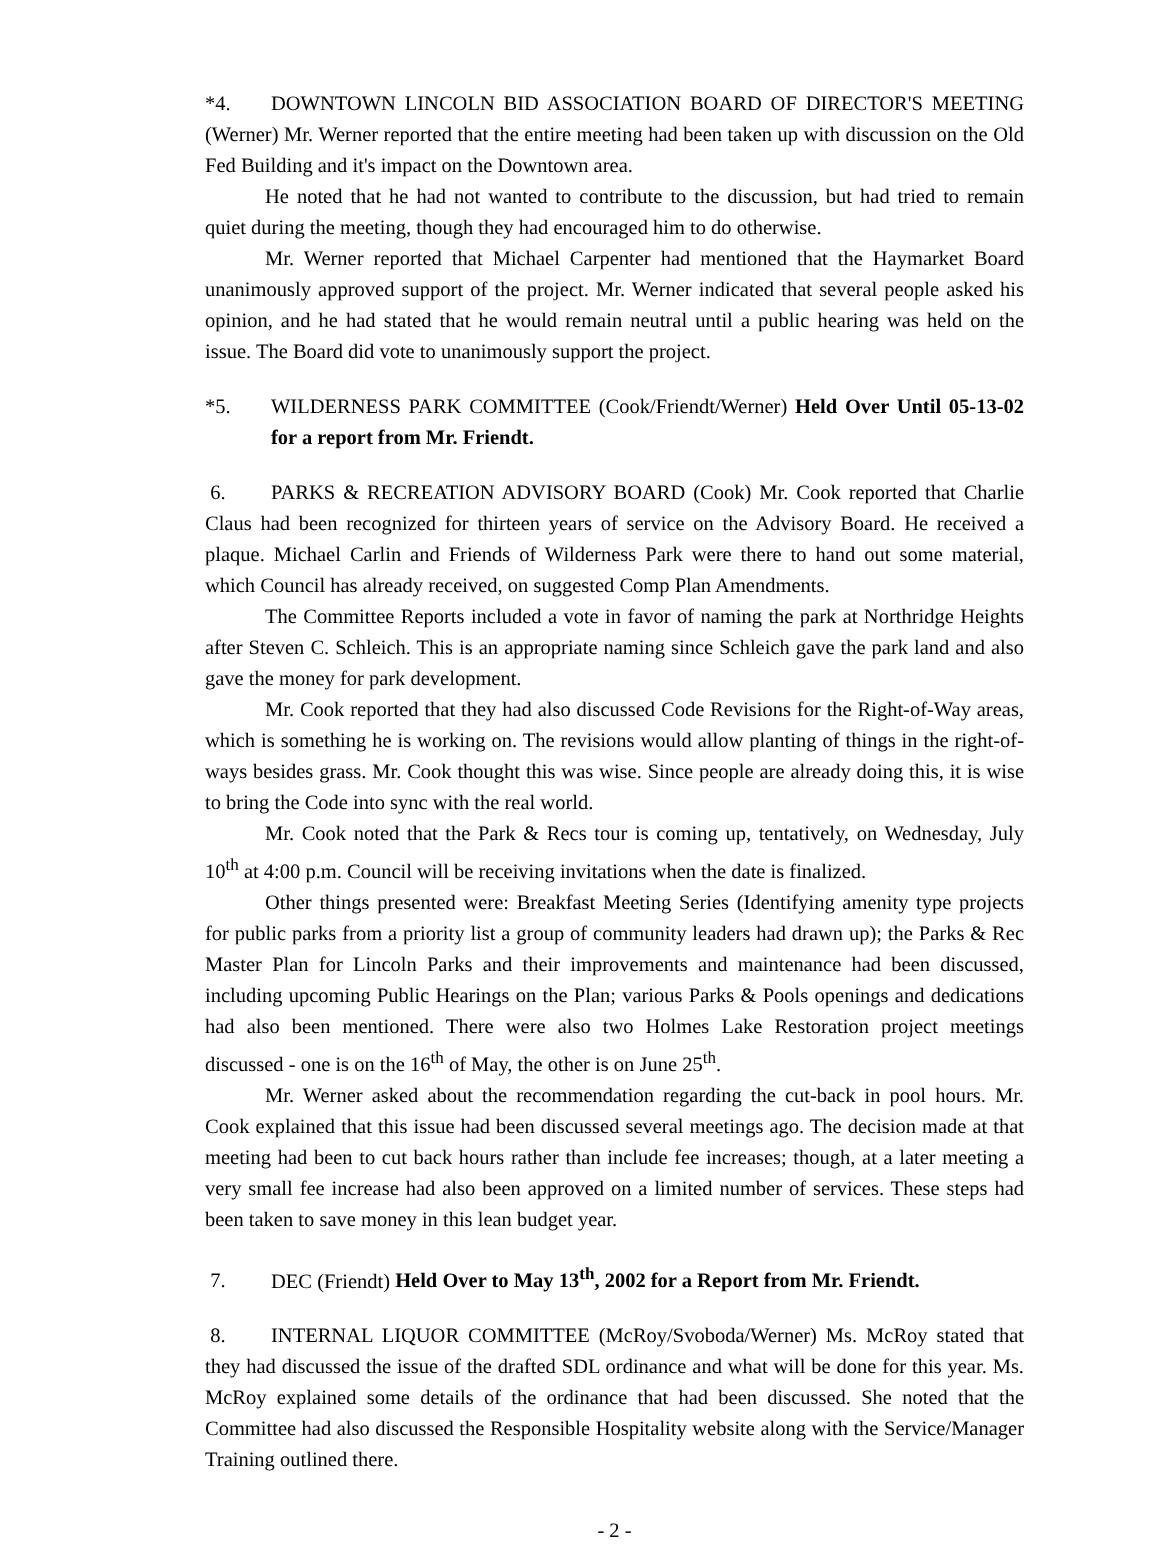*4. DOWNTOWN LINCOLN BID ASSOCIATION BOARD OF DIRECTOR'S MEETING (Werner) Mr. Werner reported that the entire meeting had been taken up with discussion on the Old Fed Building and it's impact on the Downtown area.
He noted that he had not wanted to contribute to the discussion, but had tried to remain quiet during the meeting, though they had encouraged him to do otherwise.
Mr. Werner reported that Michael Carpenter had mentioned that the Haymarket Board unanimously approved support of the project. Mr. Werner indicated that several people asked his opinion, and he had stated that he would remain neutral until a public hearing was held on the issue. The Board did vote to unanimously support the project.
*5. WILDERNESS PARK COMMITTEE (Cook/Friendt/Werner) Held Over Until 05-13-02 for a report from Mr. Friendt.
6. PARKS & RECREATION ADVISORY BOARD (Cook) Mr. Cook reported that Charlie Claus had been recognized for thirteen years of service on the Advisory Board. He received a plaque. Michael Carlin and Friends of Wilderness Park were there to hand out some material, which Council has already received, on suggested Comp Plan Amendments.
The Committee Reports included a vote in favor of naming the park at Northridge Heights after Steven C. Schleich. This is an appropriate naming since Schleich gave the park land and also gave the money for park development.
Mr. Cook reported that they had also discussed Code Revisions for the Right-of-Way areas, which is something he is working on. The revisions would allow planting of things in the right-of-ways besides grass. Mr. Cook thought this was wise. Since people are already doing this, it is wise to bring the Code into sync with the real world.
Mr. Cook noted that the Park & Recs tour is coming up, tentatively, on Wednesday, July 10<sup>th</sup> at 4:00 p.m. Council will be receiving invitations when the date is finalized.
Other things presented were: Breakfast Meeting Series (Identifying amenity type projects for public parks from a priority list a group of community leaders had drawn up); the Parks & Rec Master Plan for Lincoln Parks and their improvements and maintenance had been discussed, including upcoming Public Hearings on the Plan; various Parks & Pools openings and dedications had also been mentioned. There were also two Holmes Lake Restoration project meetings discussed - one is on the 16<sup>th</sup> of May, the other is on June 25<sup>th</sup>.
Mr. Werner asked about the recommendation regarding the cut-back in pool hours. Mr. Cook explained that this issue had been discussed several meetings ago. The decision made at that meeting had been to cut back hours rather than include fee increases; though, at a later meeting a very small fee increase had also been approved on a limited number of services. These steps had been taken to save money in this lean budget year.
7. DEC (Friendt) Held Over to May 13<sup>th</sup>, 2002 for a Report from Mr. Friendt.
8. INTERNAL LIQUOR COMMITTEE (McRoy/Svoboda/Werner) Ms. McRoy stated that they had discussed the issue of the drafted SDL ordinance and what will be done for this year. Ms. McRoy explained some details of the ordinance that had been discussed. She noted that the Committee had also discussed the Responsible Hospitality website along with the Service/Manager Training outlined there.
- 2 -